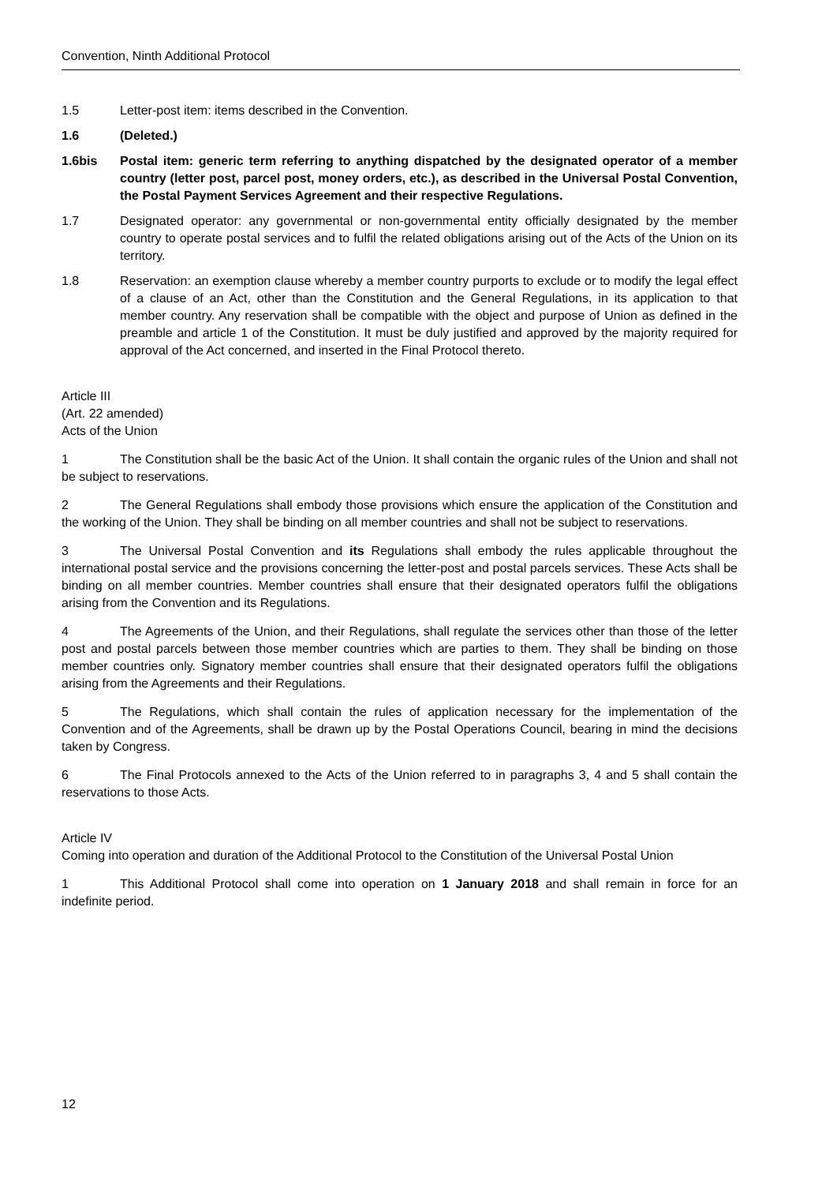Convention, Ninth Additional Protocol
1.5 Letter-post item: items described in the Convention.
1.6 (Deleted.)
1.6bis Postal item: generic term referring to anything dispatched by the designated operator of a member country (letter post, parcel post, money orders, etc.), as described in the Universal Postal Convention, the Postal Payment Services Agreement and their respective Regulations.
1.7 Designated operator: any governmental or non-governmental entity officially designated by the member country to operate postal services and to fulfil the related obligations arising out of the Acts of the Union on its territory.
1.8 Reservation: an exemption clause whereby a member country purports to exclude or to modify the legal effect of a clause of an Act, other than the Constitution and the General Regulations, in its application to that member country. Any reservation shall be compatible with the object and purpose of Union as defined in the preamble and article 1 of the Constitution. It must be duly justified and approved by the majority required for approval of the Act concerned, and inserted in the Final Protocol thereto.
Article III
(Art. 22 amended)
Acts of the Union
1 The Constitution shall be the basic Act of the Union. It shall contain the organic rules of the Union and shall not be subject to reservations.
2 The General Regulations shall embody those provisions which ensure the application of the Constitution and the working of the Union. They shall be binding on all member countries and shall not be subject to reservations.
3 The Universal Postal Convention and its Regulations shall embody the rules applicable throughout the international postal service and the provisions concerning the letter-post and postal parcels services. These Acts shall be binding on all member countries. Member countries shall ensure that their designated operators fulfil the obligations arising from the Convention and its Regulations.
4 The Agreements of the Union, and their Regulations, shall regulate the services other than those of the letter post and postal parcels between those member countries which are parties to them. They shall be binding on those member countries only. Signatory member countries shall ensure that their designated operators fulfil the obligations arising from the Agreements and their Regulations.
5 The Regulations, which shall contain the rules of application necessary for the implementation of the Convention and of the Agreements, shall be drawn up by the Postal Operations Council, bearing in mind the decisions taken by Congress.
6 The Final Protocols annexed to the Acts of the Union referred to in paragraphs 3, 4 and 5 shall contain the reservations to those Acts.
Article IV
Coming into operation and duration of the Additional Protocol to the Constitution of the Universal Postal Union
1 This Additional Protocol shall come into operation on 1 January 2018 and shall remain in force for an indefinite period.
12